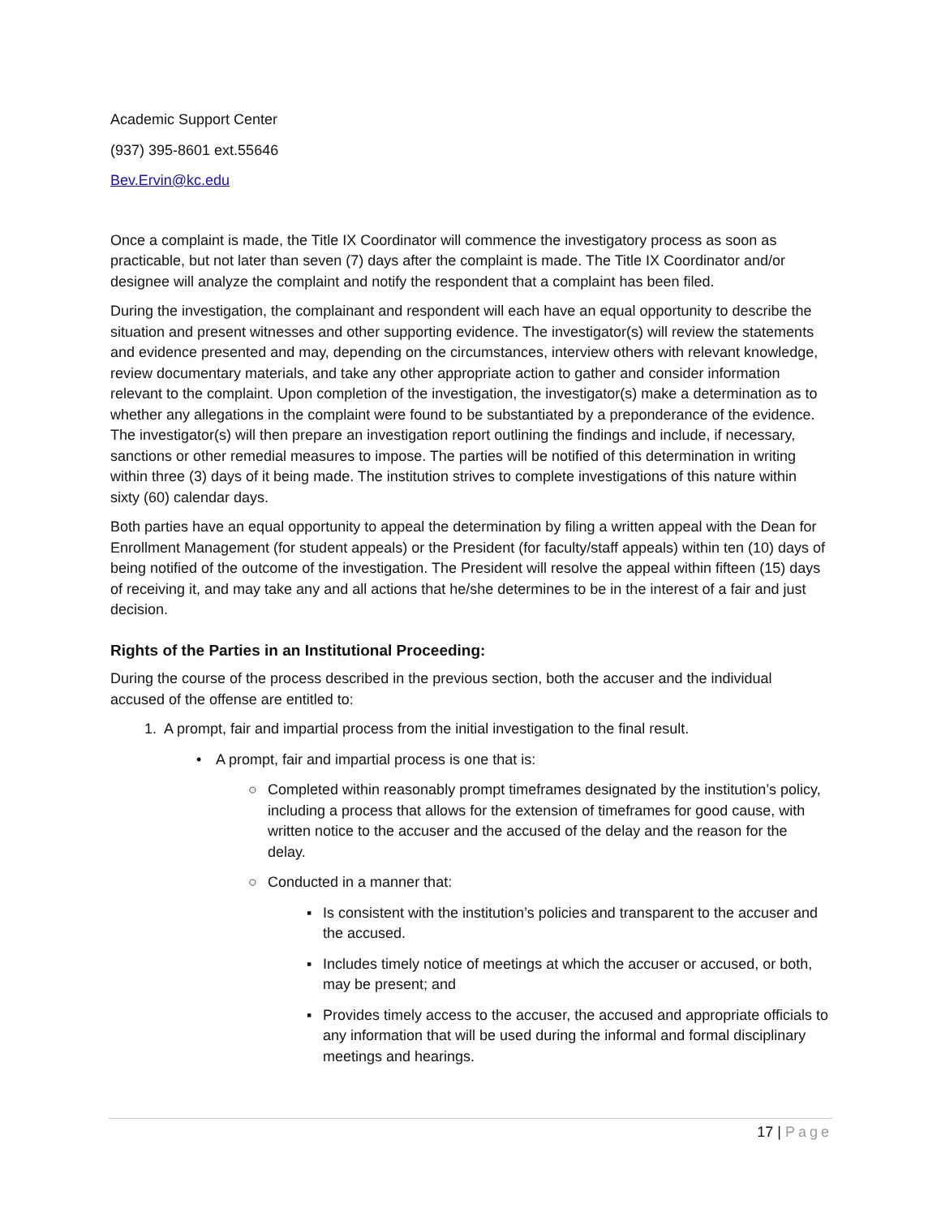Academic Support Center
(937) 395-8601 ext.55646
Bev.Ervin@kc.edu
Once a complaint is made, the Title IX Coordinator will commence the investigatory process as soon as practicable, but not later than seven (7) days after the complaint is made. The Title IX Coordinator and/or designee will analyze the complaint and notify the respondent that a complaint has been filed.
During the investigation, the complainant and respondent will each have an equal opportunity to describe the situation and present witnesses and other supporting evidence. The investigator(s) will review the statements and evidence presented and may, depending on the circumstances, interview others with relevant knowledge, review documentary materials, and take any other appropriate action to gather and consider information relevant to the complaint. Upon completion of the investigation, the investigator(s) make a determination as to whether any allegations in the complaint were found to be substantiated by a preponderance of the evidence. The investigator(s) will then prepare an investigation report outlining the findings and include, if necessary, sanctions or other remedial measures to impose. The parties will be notified of this determination in writing within three (3) days of it being made. The institution strives to complete investigations of this nature within sixty (60) calendar days.
Both parties have an equal opportunity to appeal the determination by filing a written appeal with the Dean for Enrollment Management (for student appeals) or the President (for faculty/staff appeals) within ten (10) days of being notified of the outcome of the investigation. The President will resolve the appeal within fifteen (15) days of receiving it, and may take any and all actions that he/she determines to be in the interest of a fair and just decision.
Rights of the Parties in an Institutional Proceeding:
During the course of the process described in the previous section, both the accuser and the individual accused of the offense are entitled to:
1. A prompt, fair and impartial process from the initial investigation to the final result.
• A prompt, fair and impartial process is one that is:
○ Completed within reasonably prompt timeframes designated by the institution’s policy, including a process that allows for the extension of timeframes for good cause, with written notice to the accuser and the accused of the delay and the reason for the delay.
○ Conducted in a manner that:
▪ Is consistent with the institution’s policies and transparent to the accuser and the accused.
▪ Includes timely notice of meetings at which the accuser or accused, or both, may be present; and
▪ Provides timely access to the accuser, the accused and appropriate officials to any information that will be used during the informal and formal disciplinary meetings and hearings.
17 | Page